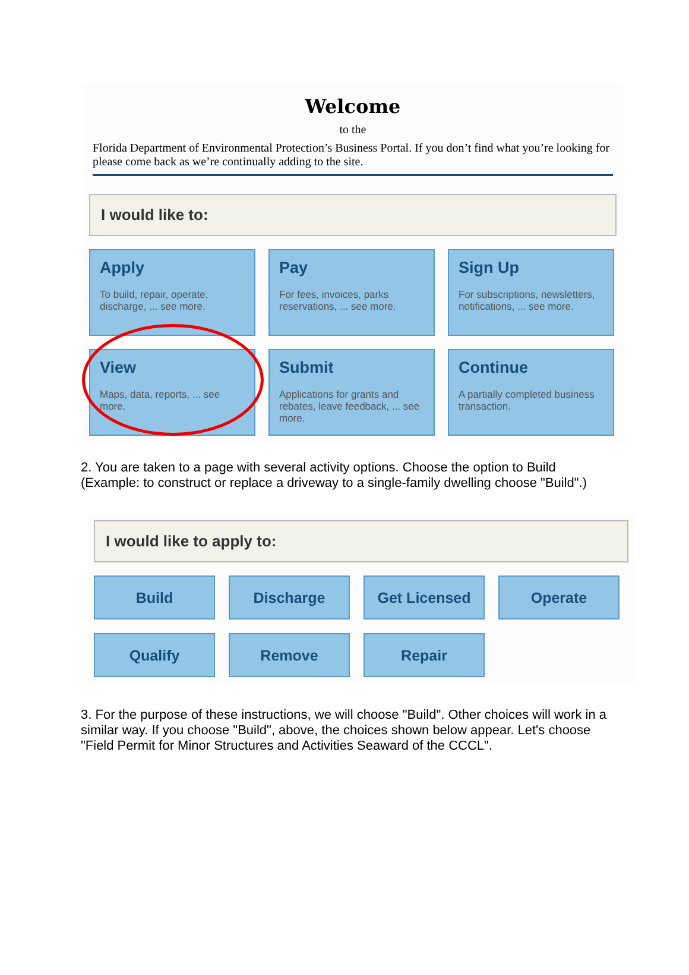Welcome
to the
Florida Department of Environmental Protection’s Business Portal. If you don’t find what you’re looking for please come back as we’re continually adding to the site.
I would like to:
Apply
To build, repair, operate, discharge, ... see more.
Pay
For fees, invoices, parks reservations, ... see more.
Sign Up
For subscriptions, newsletters, notifications, ... see more.
View
Maps, data, reports, ... see more.
Submit
Applications for grants and rebates, leave feedback, ... see more.
Continue
A partially completed business transaction.
2. You are taken to a page with several activity options. Choose the option to Build (Example: to construct or replace a driveway to a single-family dwelling choose "Build".)
I would like to apply to:
Build
Discharge
Get Licensed
Operate
Qualify
Remove
Repair
3. For the purpose of these instructions, we will choose "Build". Other choices will work in a similar way. If you choose "Build", above, the choices shown below appear. Let's choose "Field Permit for Minor Structures and Activities Seaward of the CCCL".